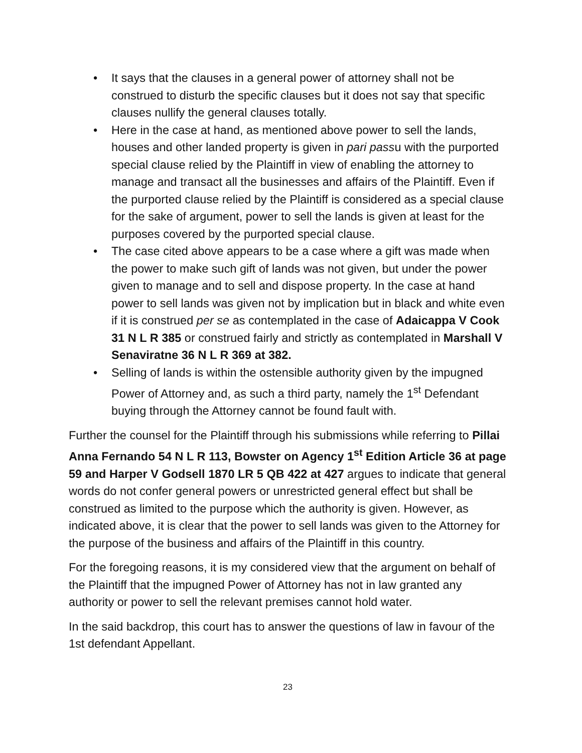• It says that the clauses in a general power of attorney shall not be construed to disturb the specific clauses but it does not say that specific clauses nullify the general clauses totally.
• Here in the case at hand, as mentioned above power to sell the lands, houses and other landed property is given in pari passu with the purported special clause relied by the Plaintiff in view of enabling the attorney to manage and transact all the businesses and affairs of the Plaintiff. Even if the purported clause relied by the Plaintiff is considered as a special clause for the sake of argument, power to sell the lands is given at least for the purposes covered by the purported special clause.
• The case cited above appears to be a case where a gift was made when the power to make such gift of lands was not given, but under the power given to manage and to sell and dispose property. In the case at hand power to sell lands was given not by implication but in black and white even if it is construed per se as contemplated in the case of Adaicappa V Cook 31 N L R 385 or construed fairly and strictly as contemplated in Marshall V Senaviratne 36 N L R 369 at 382.
• Selling of lands is within the ostensible authority given by the impugned Power of Attorney and, as such a third party, namely the 1<sup>st</sup> Defendant buying through the Attorney cannot be found fault with.
Further the counsel for the Plaintiff through his submissions while referring to Pillai Anna Fernando 54 N L R 113, Bowster on Agency 1<sup>st</sup> Edition Article 36 at page 59 and Harper V Godsell 1870 LR 5 QB 422 at 427 argues to indicate that general words do not confer general powers or unrestricted general effect but shall be construed as limited to the purpose which the authority is given. However, as indicated above, it is clear that the power to sell lands was given to the Attorney for the purpose of the business and affairs of the Plaintiff in this country.
For the foregoing reasons, it is my considered view that the argument on behalf of the Plaintiff that the impugned Power of Attorney has not in law granted any authority or power to sell the relevant premises cannot hold water.
In the said backdrop, this court has to answer the questions of law in favour of the 1st defendant Appellant.
23